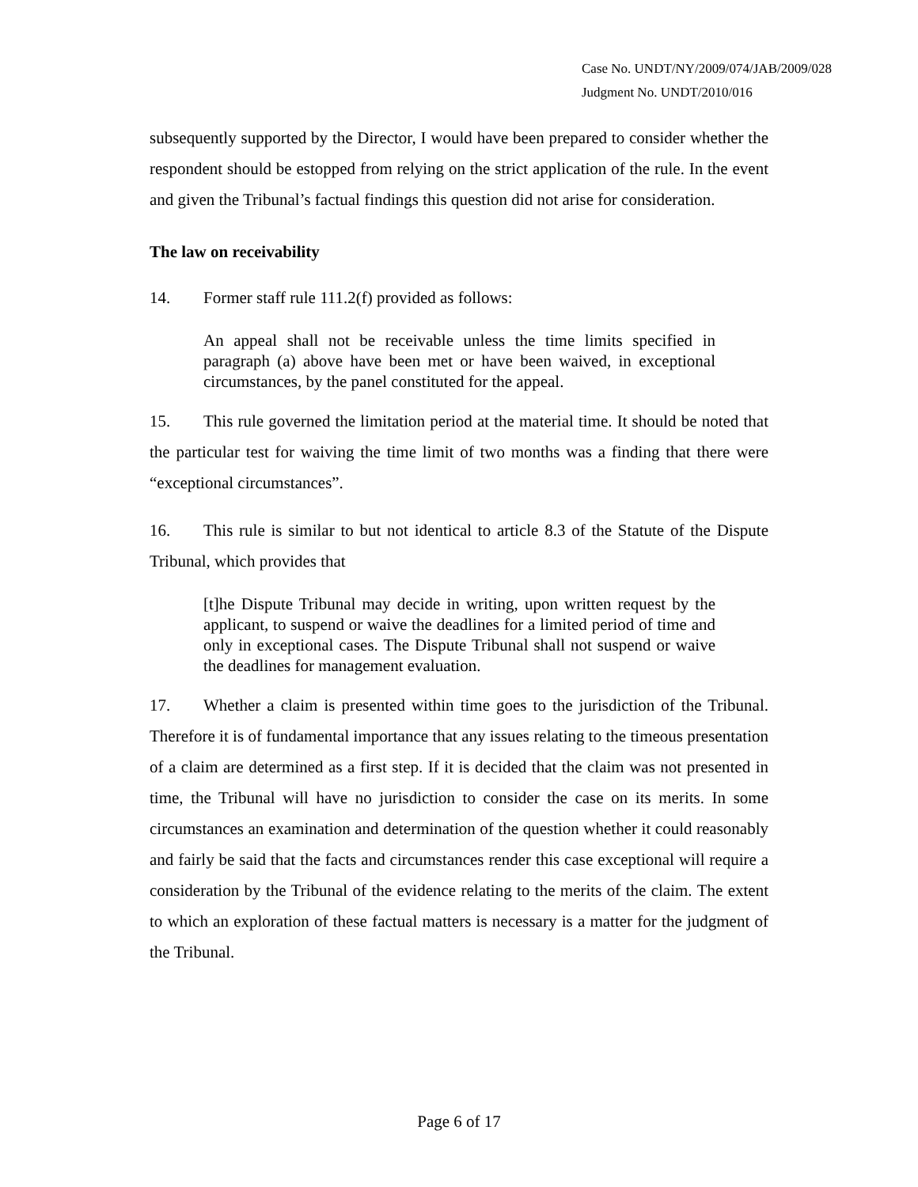Case No. UNDT/NY/2009/074/JAB/2009/028
Judgment No. UNDT/2010/016
subsequently supported by the Director, I would have been prepared to consider whether the respondent should be estopped from relying on the strict application of the rule. In the event and given the Tribunal’s factual findings this question did not arise for consideration.
The law on receivability
14. Former staff rule 111.2(f) provided as follows:
An appeal shall not be receivable unless the time limits specified in paragraph (a) above have been met or have been waived, in exceptional circumstances, by the panel constituted for the appeal.
15. This rule governed the limitation period at the material time. It should be noted that the particular test for waiving the time limit of two months was a finding that there were “exceptional circumstances”.
16. This rule is similar to but not identical to article 8.3 of the Statute of the Dispute Tribunal, which provides that
[t]he Dispute Tribunal may decide in writing, upon written request by the applicant, to suspend or waive the deadlines for a limited period of time and only in exceptional cases. The Dispute Tribunal shall not suspend or waive the deadlines for management evaluation.
17. Whether a claim is presented within time goes to the jurisdiction of the Tribunal. Therefore it is of fundamental importance that any issues relating to the timeous presentation of a claim are determined as a first step. If it is decided that the claim was not presented in time, the Tribunal will have no jurisdiction to consider the case on its merits. In some circumstances an examination and determination of the question whether it could reasonably and fairly be said that the facts and circumstances render this case exceptional will require a consideration by the Tribunal of the evidence relating to the merits of the claim. The extent to which an exploration of these factual matters is necessary is a matter for the judgment of the Tribunal.
Page 6 of 17